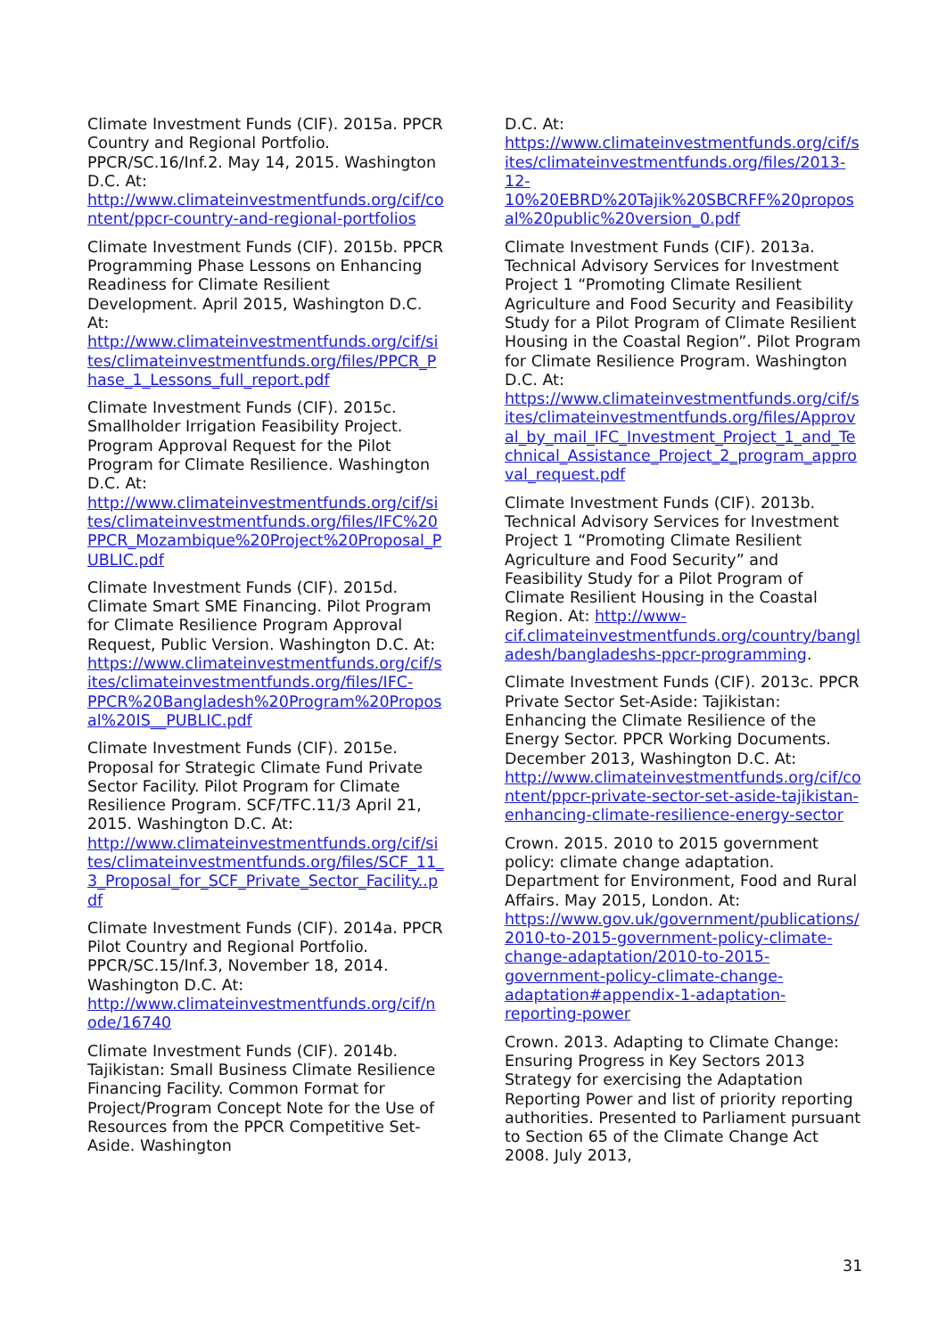Climate Investment Funds (CIF). 2015a. PPCR Country and Regional Portfolio. PPCR/SC.16/Inf.2. May 14, 2015. Washington D.C. At: http://www.climateinvestmentfunds.org/cif/content/ppcr-country-and-regional-portfolios
Climate Investment Funds (CIF). 2015b. PPCR Programming Phase Lessons on Enhancing Readiness for Climate Resilient Development. April 2015, Washington D.C. At: http://www.climateinvestmentfunds.org/cif/sites/climateinvestmentfunds.org/files/PPCR_Phase_1_Lessons_full_report.pdf
Climate Investment Funds (CIF). 2015c. Smallholder Irrigation Feasibility Project. Program Approval Request for the Pilot Program for Climate Resilience. Washington D.C. At: http://www.climateinvestmentfunds.org/cif/sites/climateinvestmentfunds.org/files/IFC%20PPCR_Mozambique%20Project%20Proposal_PUBLIC.pdf
Climate Investment Funds (CIF). 2015d. Climate Smart SME Financing. Pilot Program for Climate Resilience Program Approval Request, Public Version. Washington D.C. At: https://www.climateinvestmentfunds.org/cif/sites/climateinvestmentfunds.org/files/IFC-PPCR%20Bangladesh%20Program%20Proposal%20IS__PUBLIC.pdf
Climate Investment Funds (CIF). 2015e. Proposal for Strategic Climate Fund Private Sector Facility. Pilot Program for Climate Resilience Program. SCF/TFC.11/3 April 21, 2015. Washington D.C. At: http://www.climateinvestmentfunds.org/cif/sites/climateinvestmentfunds.org/files/SCF_11_3_Proposal_for_SCF_Private_Sector_Facility..pdf
Climate Investment Funds (CIF). 2014a. PPCR Pilot Country and Regional Portfolio. PPCR/SC.15/Inf.3, November 18, 2014. Washington D.C. At: http://www.climateinvestmentfunds.org/cif/node/16740
Climate Investment Funds (CIF). 2014b. Tajikistan: Small Business Climate Resilience Financing Facility. Common Format for Project/Program Concept Note for the Use of Resources from the PPCR Competitive Set-Aside. Washington
D.C. At: https://www.climateinvestmentfunds.org/cif/sites/climateinvestmentfunds.org/files/2013-12-10%20EBRD%20Tajik%20SBCRFF%20proposal%20public%20version_0.pdf
Climate Investment Funds (CIF). 2013a. Technical Advisory Services for Investment Project 1 “Promoting Climate Resilient Agriculture and Food Security and Feasibility Study for a Pilot Program of Climate Resilient Housing in the Coastal Region”. Pilot Program for Climate Resilience Program. Washington D.C. At: https://www.climateinvestmentfunds.org/cif/sites/climateinvestmentfunds.org/files/Approval_by_mail_IFC_Investment_Project_1_and_Technical_Assistance_Project_2_program_approval_request.pdf
Climate Investment Funds (CIF). 2013b. Technical Advisory Services for Investment Project 1 “Promoting Climate Resilient Agriculture and Food Security” and Feasibility Study for a Pilot Program of Climate Resilient Housing in the Coastal Region. At: http://www-cif.climateinvestmentfunds.org/country/bangladesh/bangladeshs-ppcr-programming.
Climate Investment Funds (CIF). 2013c. PPCR Private Sector Set-Aside: Tajikistan: Enhancing the Climate Resilience of the Energy Sector. PPCR Working Documents. December 2013, Washington D.C. At: http://www.climateinvestmentfunds.org/cif/content/ppcr-private-sector-set-aside-tajikistan-enhancing-climate-resilience-energy-sector
Crown. 2015. 2010 to 2015 government policy: climate change adaptation. Department for Environment, Food and Rural Affairs. May 2015, London. At: https://www.gov.uk/government/publications/2010-to-2015-government-policy-climate-change-adaptation/2010-to-2015-government-policy-climate-change-adaptation#appendix-1-adaptation-reporting-power
Crown. 2013. Adapting to Climate Change: Ensuring Progress in Key Sectors 2013 Strategy for exercising the Adaptation Reporting Power and list of priority reporting authorities. Presented to Parliament pursuant to Section 65 of the Climate Change Act 2008. July 2013,
31